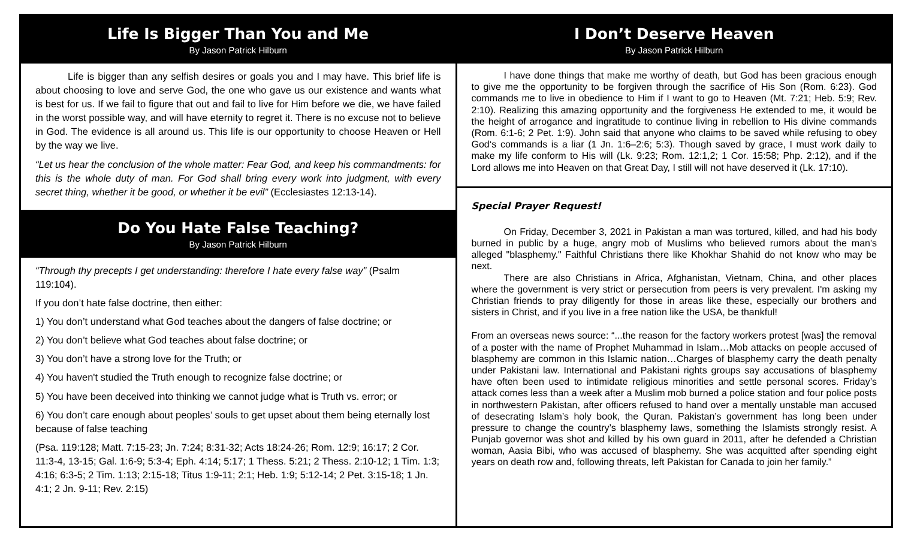Life Is Bigger Than You and Me
By Jason Patrick Hilburn
Life is bigger than any selfish desires or goals you and I may have. This brief life is about choosing to love and serve God, the one who gave us our existence and wants what is best for us. If we fail to figure that out and fail to live for Him before we die, we have failed in the worst possible way, and will have eternity to regret it. There is no excuse not to believe in God. The evidence is all around us. This life is our opportunity to choose Heaven or Hell by the way we live.
“Let us hear the conclusion of the whole matter: Fear God, and keep his commandments: for this is the whole duty of man. For God shall bring every work into judgment, with every secret thing, whether it be good, or whether it be evil” (Ecclesiastes 12:13-14).
Do You Hate False Teaching?
By Jason Patrick Hilburn
“Through thy precepts I get understanding: therefore I hate every false way” (Psalm 119:104).
If you don’t hate false doctrine, then either:
1) You don’t understand what God teaches about the dangers of false doctrine; or
2) You don’t believe what God teaches about false doctrine; or
3) You don’t have a strong love for the Truth; or
4) You haven't studied the Truth enough to recognize false doctrine; or
5) You have been deceived into thinking we cannot judge what is Truth vs. error; or
6) You don’t care enough about peoples’ souls to get upset about them being eternally lost because of false teaching
(Psa. 119:128; Matt. 7:15-23; Jn. 7:24; 8:31-32; Acts 18:24-26; Rom. 12:9; 16:17; 2 Cor. 11:3-4, 13-15; Gal. 1:6-9; 5:3-4; Eph. 4:14; 5:17; 1 Thess. 5:21; 2 Thess. 2:10-12; 1 Tim. 1:3; 4:16; 6:3-5; 2 Tim. 1:13; 2:15-18; Titus 1:9-11; 2:1; Heb. 1:9; 5:12-14; 2 Pet. 3:15-18; 1 Jn. 4:1; 2 Jn. 9-11; Rev. 2:15)
I Don’t Deserve Heaven
By Jason Patrick Hilburn
I have done things that make me worthy of death, but God has been gracious enough to give me the opportunity to be forgiven through the sacrifice of His Son (Rom. 6:23). God commands me to live in obedience to Him if I want to go to Heaven (Mt. 7:21; Heb. 5:9; Rev. 2:10). Realizing this amazing opportunity and the forgiveness He extended to me, it would be the height of arrogance and ingratitude to continue living in rebellion to His divine commands (Rom. 6:1-6; 2 Pet. 1:9). John said that anyone who claims to be saved while refusing to obey God‘s commands is a liar (1 Jn. 1:6–2:6; 5:3). Though saved by grace, I must work daily to make my life conform to His will (Lk. 9:23; Rom. 12:1,2; 1 Cor. 15:58; Php. 2:12), and if the Lord allows me into Heaven on that Great Day, I still will not have deserved it (Lk. 17:10).
Special Prayer Request!
On Friday, December 3, 2021 in Pakistan a man was tortured, killed, and had his body burned in public by a huge, angry mob of Muslims who believed rumors about the man's alleged "blasphemy." Faithful Christians there like Khokhar Shahid do not know who may be next.
There are also Christians in Africa, Afghanistan, Vietnam, China, and other places where the government is very strict or persecution from peers is very prevalent. I'm asking my Christian friends to pray diligently for those in areas like these, especially our brothers and sisters in Christ, and if you live in a free nation like the USA, be thankful!
From an overseas news source: “...the reason for the factory workers protest [was] the removal of a poster with the name of Prophet Muhammad in Islam…Mob attacks on people accused of blasphemy are common in this Islamic nation…Charges of blasphemy carry the death penalty under Pakistani law. International and Pakistani rights groups say accusations of blasphemy have often been used to intimidate religious minorities and settle personal scores. Friday’s attack comes less than a week after a Muslim mob burned a police station and four police posts in northwestern Pakistan, after officers refused to hand over a mentally unstable man accused of desecrating Islam’s holy book, the Quran. Pakistan’s government has long been under pressure to change the country’s blasphemy laws, something the Islamists strongly resist. A Punjab governor was shot and killed by his own guard in 2011, after he defended a Christian woman, Aasia Bibi, who was accused of blasphemy. She was acquitted after spending eight years on death row and, following threats, left Pakistan for Canada to join her family.”